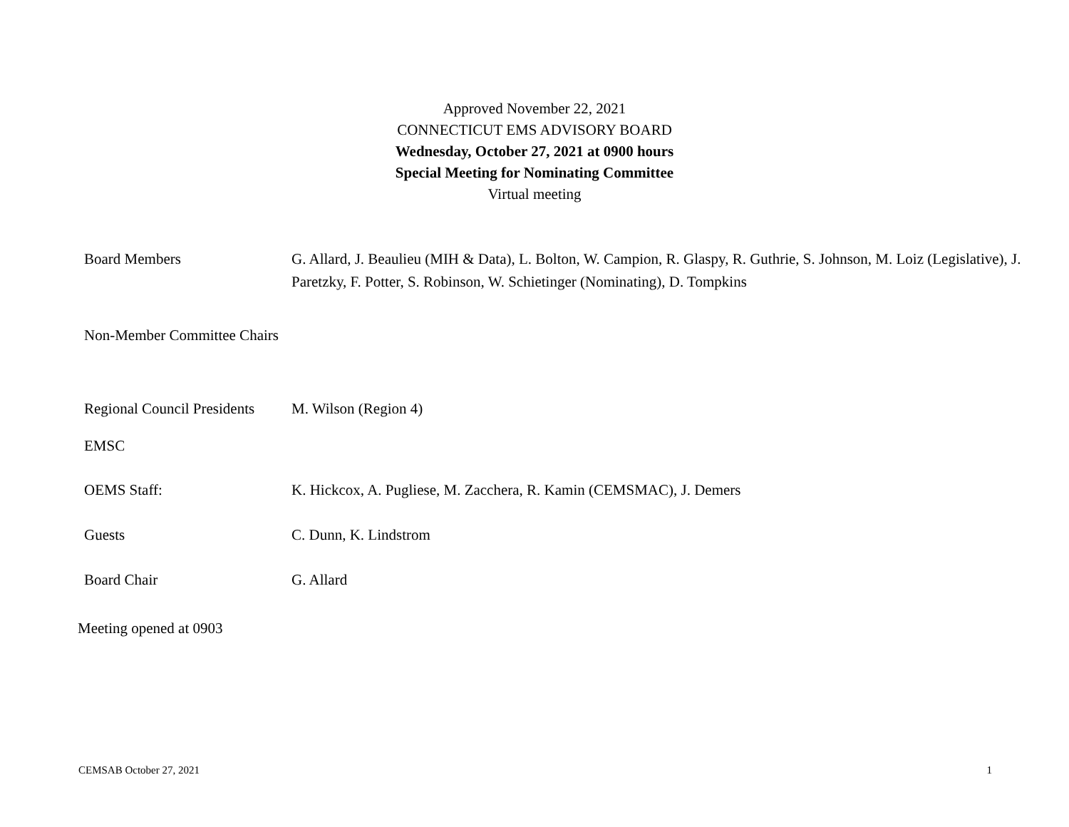Approved November 22, 2021
CONNECTICUT EMS ADVISORY BOARD
Wednesday, October 27, 2021 at 0900 hours
Special Meeting for Nominating Committee
Virtual meeting
| Board Members | G. Allard, J. Beaulieu (MIH & Data), L. Bolton, W. Campion, R. Glaspy, R. Guthrie, S. Johnson, M. Loiz (Legislative), J. Paretzky, F. Potter, S. Robinson, W. Schietinger (Nominating), D. Tompkins |
| Non-Member Committee Chairs | |
| Regional Council Presidents | M. Wilson (Region 4) |
| EMSC | |
| OEMS Staff: | K. Hickcox, A. Pugliese, M. Zacchera, R. Kamin (CEMSMAC), J. Demers |
| Guests | C. Dunn, K. Lindstrom |
| Board Chair | G. Allard |
Meeting opened at 0903
CEMSAB October 27, 2021 1